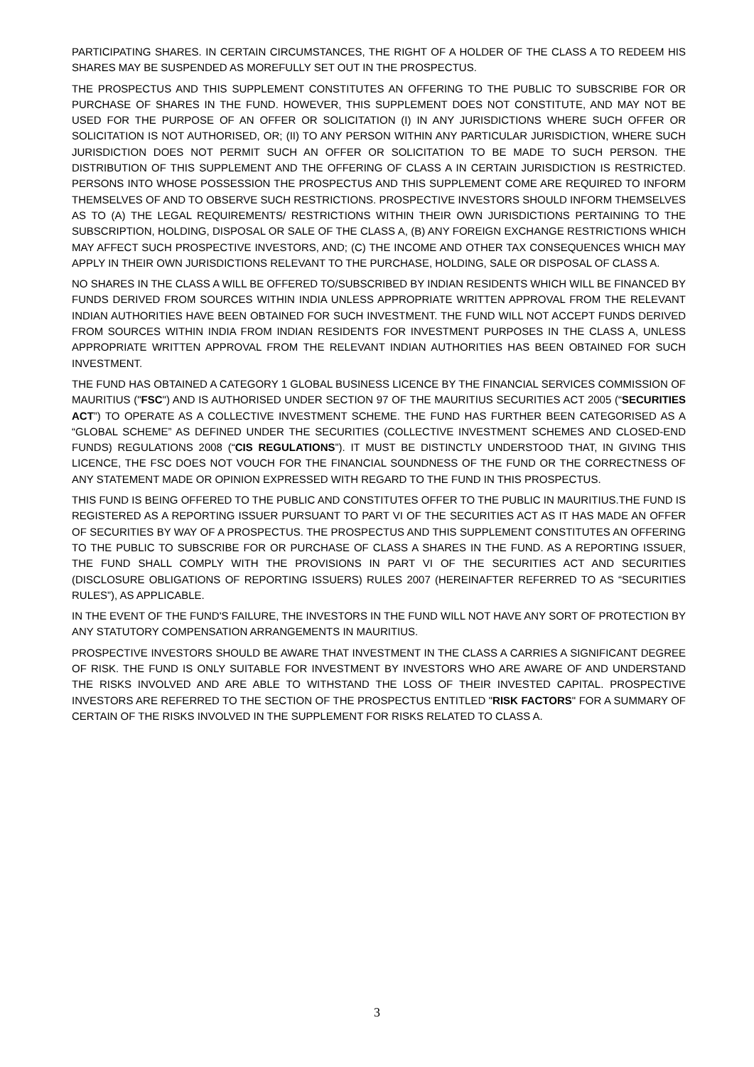PARTICIPATING SHARES. IN CERTAIN CIRCUMSTANCES, THE RIGHT OF A HOLDER OF THE CLASS A TO REDEEM HIS SHARES MAY BE SUSPENDED AS MOREFULLY SET OUT IN THE PROSPECTUS.
THE PROSPECTUS AND THIS SUPPLEMENT CONSTITUTES AN OFFERING TO THE PUBLIC TO SUBSCRIBE FOR OR PURCHASE OF SHARES IN THE FUND. HOWEVER, THIS SUPPLEMENT DOES NOT CONSTITUTE, AND MAY NOT BE USED FOR THE PURPOSE OF AN OFFER OR SOLICITATION (I) IN ANY JURISDICTIONS WHERE SUCH OFFER OR SOLICITATION IS NOT AUTHORISED, OR; (II) TO ANY PERSON WITHIN ANY PARTICULAR JURISDICTION, WHERE SUCH JURISDICTION DOES NOT PERMIT SUCH AN OFFER OR SOLICITATION TO BE MADE TO SUCH PERSON. THE DISTRIBUTION OF THIS SUPPLEMENT AND THE OFFERING OF CLASS A IN CERTAIN JURISDICTION IS RESTRICTED. PERSONS INTO WHOSE POSSESSION THE PROSPECTUS AND THIS SUPPLEMENT COME ARE REQUIRED TO INFORM THEMSELVES OF AND TO OBSERVE SUCH RESTRICTIONS. PROSPECTIVE INVESTORS SHOULD INFORM THEMSELVES AS TO (A) THE LEGAL REQUIREMENTS/ RESTRICTIONS WITHIN THEIR OWN JURISDICTIONS PERTAINING TO THE SUBSCRIPTION, HOLDING, DISPOSAL OR SALE OF THE CLASS A, (B) ANY FOREIGN EXCHANGE RESTRICTIONS WHICH MAY AFFECT SUCH PROSPECTIVE INVESTORS, AND; (C) THE INCOME AND OTHER TAX CONSEQUENCES WHICH MAY APPLY IN THEIR OWN JURISDICTIONS RELEVANT TO THE PURCHASE, HOLDING, SALE OR DISPOSAL OF CLASS A.
NO SHARES IN THE CLASS A WILL BE OFFERED TO/SUBSCRIBED BY INDIAN RESIDENTS WHICH WILL BE FINANCED BY FUNDS DERIVED FROM SOURCES WITHIN INDIA UNLESS APPROPRIATE WRITTEN APPROVAL FROM THE RELEVANT INDIAN AUTHORITIES HAVE BEEN OBTAINED FOR SUCH INVESTMENT. THE FUND WILL NOT ACCEPT FUNDS DERIVED FROM SOURCES WITHIN INDIA FROM INDIAN RESIDENTS FOR INVESTMENT PURPOSES IN THE CLASS A, UNLESS APPROPRIATE WRITTEN APPROVAL FROM THE RELEVANT INDIAN AUTHORITIES HAS BEEN OBTAINED FOR SUCH INVESTMENT.
THE FUND HAS OBTAINED A CATEGORY 1 GLOBAL BUSINESS LICENCE BY THE FINANCIAL SERVICES COMMISSION OF MAURITIUS ("FSC") AND IS AUTHORISED UNDER SECTION 97 OF THE MAURITIUS SECURITIES ACT 2005 (“SECURITIES ACT”) TO OPERATE AS A COLLECTIVE INVESTMENT SCHEME. THE FUND HAS FURTHER BEEN CATEGORISED AS A “GLOBAL SCHEME” AS DEFINED UNDER THE SECURITIES (COLLECTIVE INVESTMENT SCHEMES AND CLOSED-END FUNDS) REGULATIONS 2008 (“CIS REGULATIONS”). IT MUST BE DISTINCTLY UNDERSTOOD THAT, IN GIVING THIS LICENCE, THE FSC DOES NOT VOUCH FOR THE FINANCIAL SOUNDNESS OF THE FUND OR THE CORRECTNESS OF ANY STATEMENT MADE OR OPINION EXPRESSED WITH REGARD TO THE FUND IN THIS PROSPECTUS.
THIS FUND IS BEING OFFERED TO THE PUBLIC AND CONSTITUTES OFFER TO THE PUBLIC IN MAURITIUS.THE FUND IS REGISTERED AS A REPORTING ISSUER PURSUANT TO PART VI OF THE SECURITIES ACT AS IT HAS MADE AN OFFER OF SECURITIES BY WAY OF A PROSPECTUS. THE PROSPECTUS AND THIS SUPPLEMENT CONSTITUTES AN OFFERING TO THE PUBLIC TO SUBSCRIBE FOR OR PURCHASE OF CLASS A SHARES IN THE FUND. AS A REPORTING ISSUER, THE FUND SHALL COMPLY WITH THE PROVISIONS IN PART VI OF THE SECURITIES ACT AND SECURITIES (DISCLOSURE OBLIGATIONS OF REPORTING ISSUERS) RULES 2007 (HEREINAFTER REFERRED TO AS “SECURITIES RULES”), AS APPLICABLE.
IN THE EVENT OF THE FUND'S FAILURE, THE INVESTORS IN THE FUND WILL NOT HAVE ANY SORT OF PROTECTION BY ANY STATUTORY COMPENSATION ARRANGEMENTS IN MAURITIUS.
PROSPECTIVE INVESTORS SHOULD BE AWARE THAT INVESTMENT IN THE CLASS A CARRIES A SIGNIFICANT DEGREE OF RISK. THE FUND IS ONLY SUITABLE FOR INVESTMENT BY INVESTORS WHO ARE AWARE OF AND UNDERSTAND THE RISKS INVOLVED AND ARE ABLE TO WITHSTAND THE LOSS OF THEIR INVESTED CAPITAL. PROSPECTIVE INVESTORS ARE REFERRED TO THE SECTION OF THE PROSPECTUS ENTITLED "RISK FACTORS" FOR A SUMMARY OF CERTAIN OF THE RISKS INVOLVED IN THE SUPPLEMENT FOR RISKS RELATED TO CLASS A.
3